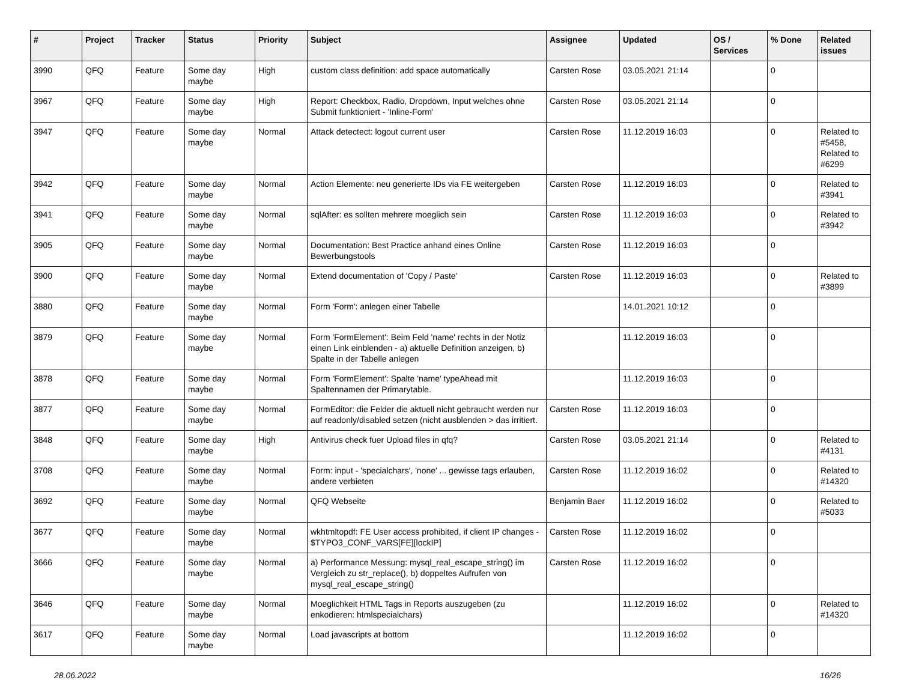| # | Project | Tracker | Status | Priority | Subject | Assignee | Updated | OS / Services | % Done | Related issues |
| --- | --- | --- | --- | --- | --- | --- | --- | --- | --- | --- |
| 3990 | QFQ | Feature | Some day maybe | High | custom class definition: add space automatically | Carsten Rose | 03.05.2021 21:14 | | 0 | |
| 3967 | QFQ | Feature | Some day maybe | High | Report: Checkbox, Radio, Dropdown, Input welches ohne Submit funktioniert - 'Inline-Form' | Carsten Rose | 03.05.2021 21:14 | | 0 | |
| 3947 | QFQ | Feature | Some day maybe | Normal | Attack detectect: logout current user | Carsten Rose | 11.12.2019 16:03 | | 0 | Related to #5458, Related to #6299 |
| 3942 | QFQ | Feature | Some day maybe | Normal | Action Elemente: neu generierte IDs via FE weitergeben | Carsten Rose | 11.12.2019 16:03 | | 0 | Related to #3941 |
| 3941 | QFQ | Feature | Some day maybe | Normal | sqlAfter: es sollten mehrere moeglich sein | Carsten Rose | 11.12.2019 16:03 | | 0 | Related to #3942 |
| 3905 | QFQ | Feature | Some day maybe | Normal | Documentation: Best Practice anhand eines Online Bewerbungstools | Carsten Rose | 11.12.2019 16:03 | | 0 | |
| 3900 | QFQ | Feature | Some day maybe | Normal | Extend documentation of 'Copy / Paste' | Carsten Rose | 11.12.2019 16:03 | | 0 | Related to #3899 |
| 3880 | QFQ | Feature | Some day maybe | Normal | Form 'Form': anlegen einer Tabelle | | 14.01.2021 10:12 | | 0 | |
| 3879 | QFQ | Feature | Some day maybe | Normal | Form 'FormElement': Beim Feld 'name' rechts in der Notiz einen Link einblenden - a) aktuelle Definition anzeigen, b) Spalte in der Tabelle anlegen | | 11.12.2019 16:03 | | 0 | |
| 3878 | QFQ | Feature | Some day maybe | Normal | Form 'FormElement': Spalte 'name' typeAhead mit Spaltennamen der Primarytable. | | 11.12.2019 16:03 | | 0 | |
| 3877 | QFQ | Feature | Some day maybe | Normal | FormEditor: die Felder die aktuell nicht gebraucht werden nur auf readonly/disabled setzen (nicht ausblenden > das irritiert. | Carsten Rose | 11.12.2019 16:03 | | 0 | |
| 3848 | QFQ | Feature | Some day maybe | High | Antivirus check fuer Upload files in qfq? | Carsten Rose | 03.05.2021 21:14 | | 0 | Related to #4131 |
| 3708 | QFQ | Feature | Some day maybe | Normal | Form: input - 'specialchars', 'none' ... gewisse tags erlauben, andere verbieten | Carsten Rose | 11.12.2019 16:02 | | 0 | Related to #14320 |
| 3692 | QFQ | Feature | Some day maybe | Normal | QFQ Webseite | Benjamin Baer | 11.12.2019 16:02 | | 0 | Related to #5033 |
| 3677 | QFQ | Feature | Some day maybe | Normal | wkhtmltopdf: FE User access prohibited, if client IP changes - $TYPO3_CONF_VARS[FE][lockIP] | Carsten Rose | 11.12.2019 16:02 | | 0 | |
| 3666 | QFQ | Feature | Some day maybe | Normal | a) Performance Messung: mysql_real_escape_string() im Vergleich zu str_replace(), b) doppeltes Aufrufen von mysql_real_escape_string() | Carsten Rose | 11.12.2019 16:02 | | 0 | |
| 3646 | QFQ | Feature | Some day maybe | Normal | Moeglichkeit HTML Tags in Reports auszugeben (zu enkodieren: htmlspecialchars) | | 11.12.2019 16:02 | | 0 | Related to #14320 |
| 3617 | QFQ | Feature | Some day maybe | Normal | Load javascripts at bottom | | 11.12.2019 16:02 | | 0 | |
28.06.2022 16/26